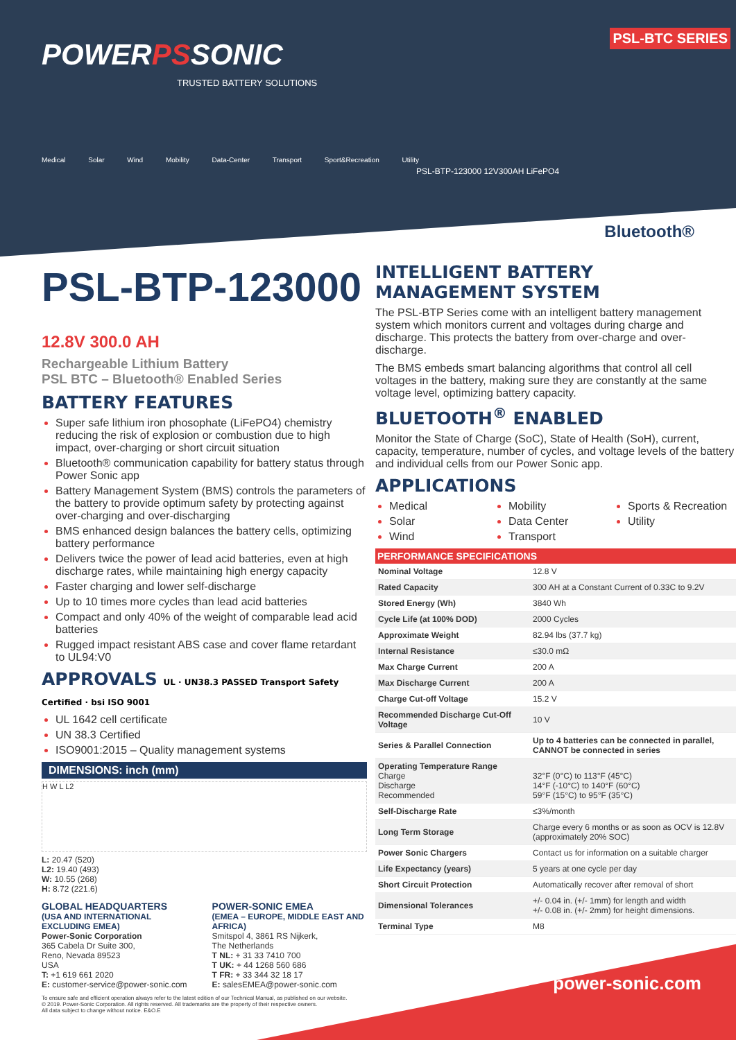POWERPSSONIC
TRUSTED BATTERY SOLUTIONS
Medical Solar Wind Mobility Data-Center Transport Sport&Recreation Utility
PSL-BTC SERIES
PSL-BTP-123000 12V300AH LiFePO4
Bluetooth®
PSL-BTP-123000 12.8V 300.0 AH
Rechargeable Lithium Battery
PSL BTC – Bluetooth® Enabled Series
BATTERY FEATURES
Super safe lithium iron phosophate (LiFePO4) chemistry reducing the risk of explosion or combustion due to high impact, over-charging or short circuit situation
Bluetooth® communication capability for battery status through Power Sonic app
Battery Management System (BMS) controls the parameters of the battery to provide optimum safety by protecting against over-charging and over-discharging
BMS enhanced design balances the battery cells, optimizing battery performance
Delivers twice the power of lead acid batteries, even at high discharge rates, while maintaining high energy capacity
Faster charging and lower self-discharge
Up to 10 times more cycles than lead acid batteries
Compact and only 40% of the weight of comparable lead acid batteries
Rugged impact resistant ABS case and cover flame retardant to UL94:V0
APPROVALS UL · UN38.3 PASSED Transport Safety Certified · bsi ISO 9001
UL 1642 cell certificate
UN 38.3 Certified
ISO9001:2015 – Quality management systems
DIMENSIONS: inch (mm)
H W L L2
L: 20.47 (520)
L2: 19.40 (493)
W: 10.55 (268)
H: 8.72 (221.6)
GLOBAL HEADQUARTERS
(USA AND INTERNATIONAL EXCLUDING EMEA)
Power-Sonic Corporation
365 Cabela Dr Suite 300,
Reno, Nevada 89523
USA
T: +1 619 661 2020
E: customer-service@power-sonic.com
POWER-SONIC EMEA
(EMEA – EUROPE, MIDDLE EAST AND AFRICA)
Smitspol 4, 3861 RS Nijkerk,
The Netherlands
T NL: + 31 33 7410 700
T UK: + 44 1268 560 686
T FR: + 33 344 32 18 17
E: salesEMEA@power-sonic.com
To ensure safe and efficient operation always refer to the latest edition of our Technical Manual, as published on our website.
© 2019. Power-Sonic Corporation. All rights reserved. All trademarks are the property of their respective owners.
All data subject to change without notice. E&O.E
INTELLIGENT BATTERY MANAGEMENT SYSTEM
The PSL-BTP Series come with an intelligent battery management system which monitors current and voltages during charge and discharge. This protects the battery from over-charge and over-discharge.
The BMS embeds smart balancing algorithms that control all cell voltages in the battery, making sure they are constantly at the same voltage level, optimizing battery capacity.
BLUETOOTH<sup>®</sup> ENABLED
Monitor the State of Charge (SoC), State of Health (SoH), current, capacity, temperature, number of cycles, and voltage levels of the battery and individual cells from our Power Sonic app.
APPLICATIONS
Medical
Solar
Wind
Mobility
Data Center
Transport
Sports & Recreation
Utility
PERFORMANCE SPECIFICATIONS
| Nominal Voltage | 12.8 V |
| Rated Capacity | 300 AH at a Constant Current of 0.33C to 9.2V |
| Stored Energy (Wh) | 3840 Wh |
| Cycle Life (at 100% DOD) | 2000 Cycles |
| Approximate Weight | 82.94 lbs (37.7 kg) |
| Internal Resistance | ≤30.0 mΩ |
| Max Charge Current | 200 A |
| Max Discharge Current | 200 A |
| Charge Cut-off Voltage | 15.2 V |
| Recommended Discharge Cut-Off Voltage | 10 V |
| Series & Parallel Connection | Up to 4 batteries can be connected in parallel, CANNOT be connected in series |
| Operating Temperature Range Charge Discharge Recommended | 32°F (0°C) to 113°F (45°C) 14°F (-10°C) to 140°F (60°C) 59°F (15°C) to 95°F (35°C) |
| Self-Discharge Rate | ≤3%/month |
| Long Term Storage | Charge every 6 months or as soon as OCV is 12.8V (approximately 20% SOC) |
| Power Sonic Chargers | Contact us for information on a suitable charger |
| Life Expectancy (years) | 5 years at one cycle per day |
| Short Circuit Protection | Automatically recover after removal of short |
| Dimensional Tolerances | +/- 0.04 in. (+/- 1mm) for length and width +/- 0.08 in. (+/- 2mm) for height dimensions. |
| Terminal Type | M8 |
power-sonic.com